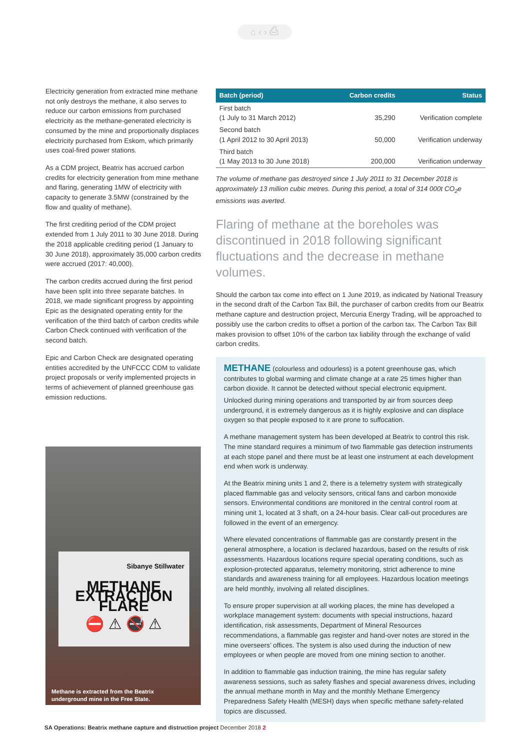⌂ ‹ › ⎙
Electricity generation from extracted mine methane not only destroys the methane, it also serves to reduce our carbon emissions from purchased electricity as the methane-generated electricity is consumed by the mine and proportionally displaces electricity purchased from Eskom, which primarily uses coal-fired power stations.
As a CDM project, Beatrix has accrued carbon credits for electricity generation from mine methane and flaring, generating 1MW of electricity with capacity to generate 3.5MW (constrained by the flow and quality of methane).
The first crediting period of the CDM project extended from 1 July 2011 to 30 June 2018. During the 2018 applicable crediting period (1 January to 30 June 2018), approximately 35,000 carbon credits were accrued (2017: 40,000).
The carbon credits accrued during the first period have been split into three separate batches. In 2018, we made significant progress by appointing Epic as the designated operating entity for the verification of the third batch of carbon credits while Carbon Check continued with verification of the second batch.
Epic and Carbon Check are designated operating entities accredited by the UNFCCC CDM to validate project proposals or verify implemented projects in terms of achievement of planned greenhouse gas emission reductions.
Sibanye Stillwater
METHANE EXTRACTION FLARE
⛔ ⚠ 🚭 ⚠
Methane is extracted from the Beatrix
underground mine in the Free State.
| Batch (period) | Carbon credits | Status |
| --- | --- | --- |
| First batch (1 July to 31 March 2012) | 35,290 | Verification complete |
| Second batch (1 April 2012 to 30 April 2013) | 50,000 | Verification underway |
| Third batch (1 May 2013 to 30 June 2018) | 200,000 | Verification underway |
The volume of methane gas destroyed since 1 July 2011 to 31 December 2018 is approximately 13 million cubic metres. During this period, a total of 314 000t CO<sub>2</sub>e emissions was averted.
Flaring of methane at the boreholes was discontinued in 2018 following significant fluctuations and the decrease in methane volumes.
Should the carbon tax come into effect on 1 June 2019, as indicated by National Treasury in the second draft of the Carbon Tax Bill, the purchaser of carbon credits from our Beatrix methane capture and destruction project, Mercuria Energy Trading, will be approached to possibly use the carbon credits to offset a portion of the carbon tax. The Carbon Tax Bill makes provision to offset 10% of the carbon tax liability through the exchange of valid carbon credits.
METHANE (colourless and odourless) is a potent greenhouse gas, which contributes to global warming and climate change at a rate 25 times higher than carbon dioxide. It cannot be detected without special electronic equipment.
Unlocked during mining operations and transported by air from sources deep underground, it is extremely dangerous as it is highly explosive and can displace oxygen so that people exposed to it are prone to suffocation.
A methane management system has been developed at Beatrix to control this risk. The mine standard requires a minimum of two flammable gas detection instruments at each stope panel and there must be at least one instrument at each development end when work is underway.
At the Beatrix mining units 1 and 2, there is a telemetry system with strategically placed flammable gas and velocity sensors, critical fans and carbon monoxide sensors. Environmental conditions are monitored in the central control room at mining unit 1, located at 3 shaft, on a 24-hour basis. Clear call-out procedures are followed in the event of an emergency.
Where elevated concentrations of flammable gas are constantly present in the general atmosphere, a location is declared hazardous, based on the results of risk assessments. Hazardous locations require special operating conditions, such as explosion-protected apparatus, telemetry monitoring, strict adherence to mine standards and awareness training for all employees. Hazardous location meetings are held monthly, involving all related disciplines.
To ensure proper supervision at all working places, the mine has developed a workplace management system: documents with special instructions, hazard identification, risk assessments, Department of Mineral Resources recommendations, a flammable gas register and hand-over notes are stored in the mine overseers’ offices. The system is also used during the induction of new employees or when people are moved from one mining section to another.
In addition to flammable gas induction training, the mine has regular safety awareness sessions, such as safety flashes and special awareness drives, including the annual methane month in May and the monthly Methane Emergency Preparedness Safety Health (MESH) days when specific methane safety-related topics are discussed.
SA Operations: Beatrix methane capture and distruction project December 2018 2